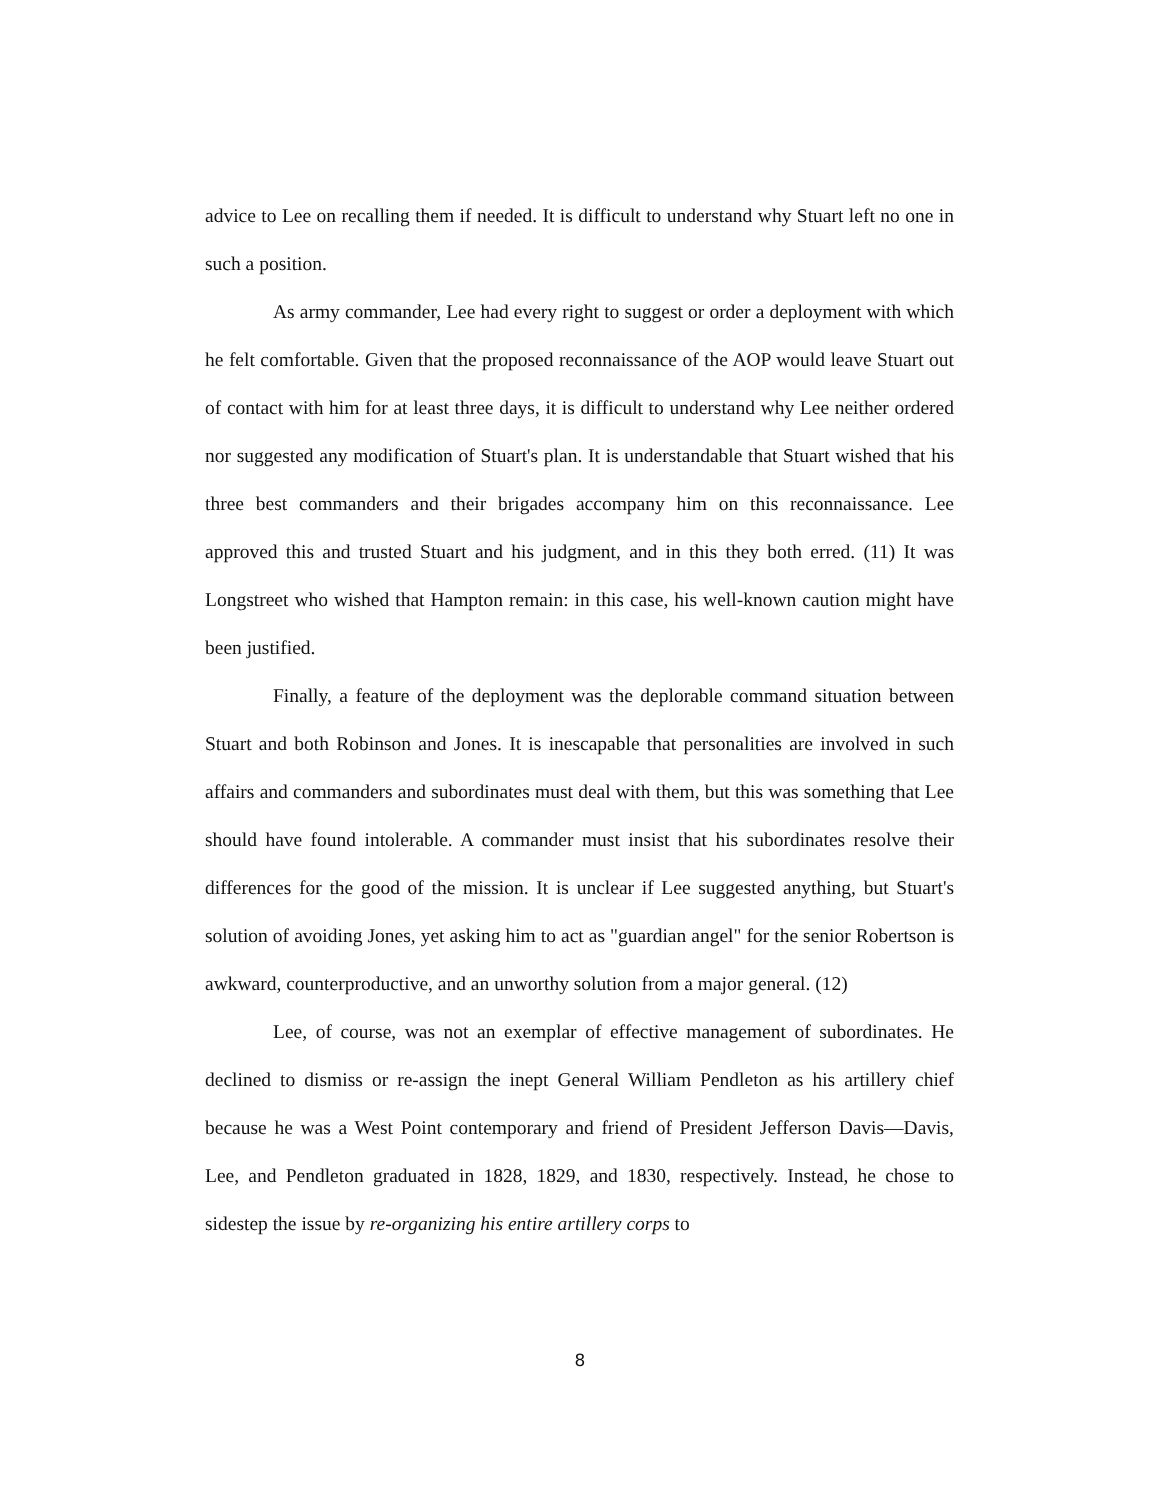advice to Lee on recalling them if needed. It is difficult to understand why Stuart left no one in such a position.
As army commander, Lee had every right to suggest or order a deployment with which he felt comfortable. Given that the proposed reconnaissance of the AOP would leave Stuart out of contact with him for at least three days, it is difficult to understand why Lee neither ordered nor suggested any modification of Stuart's plan. It is understandable that Stuart wished that his three best commanders and their brigades accompany him on this reconnaissance. Lee approved this and trusted Stuart and his judgment, and in this they both erred. (11) It was Longstreet who wished that Hampton remain: in this case, his well-known caution might have been justified.
Finally, a feature of the deployment was the deplorable command situation between Stuart and both Robinson and Jones. It is inescapable that personalities are involved in such affairs and commanders and subordinates must deal with them, but this was something that Lee should have found intolerable. A commander must insist that his subordinates resolve their differences for the good of the mission. It is unclear if Lee suggested anything, but Stuart's solution of avoiding Jones, yet asking him to act as "guardian angel" for the senior Robertson is awkward, counterproductive, and an unworthy solution from a major general. (12)
Lee, of course, was not an exemplar of effective management of subordinates. He declined to dismiss or re-assign the inept General William Pendleton as his artillery chief because he was a West Point contemporary and friend of President Jefferson Davis—Davis, Lee, and Pendleton graduated in 1828, 1829, and 1830, respectively. Instead, he chose to sidestep the issue by re-organizing his entire artillery corps to
8